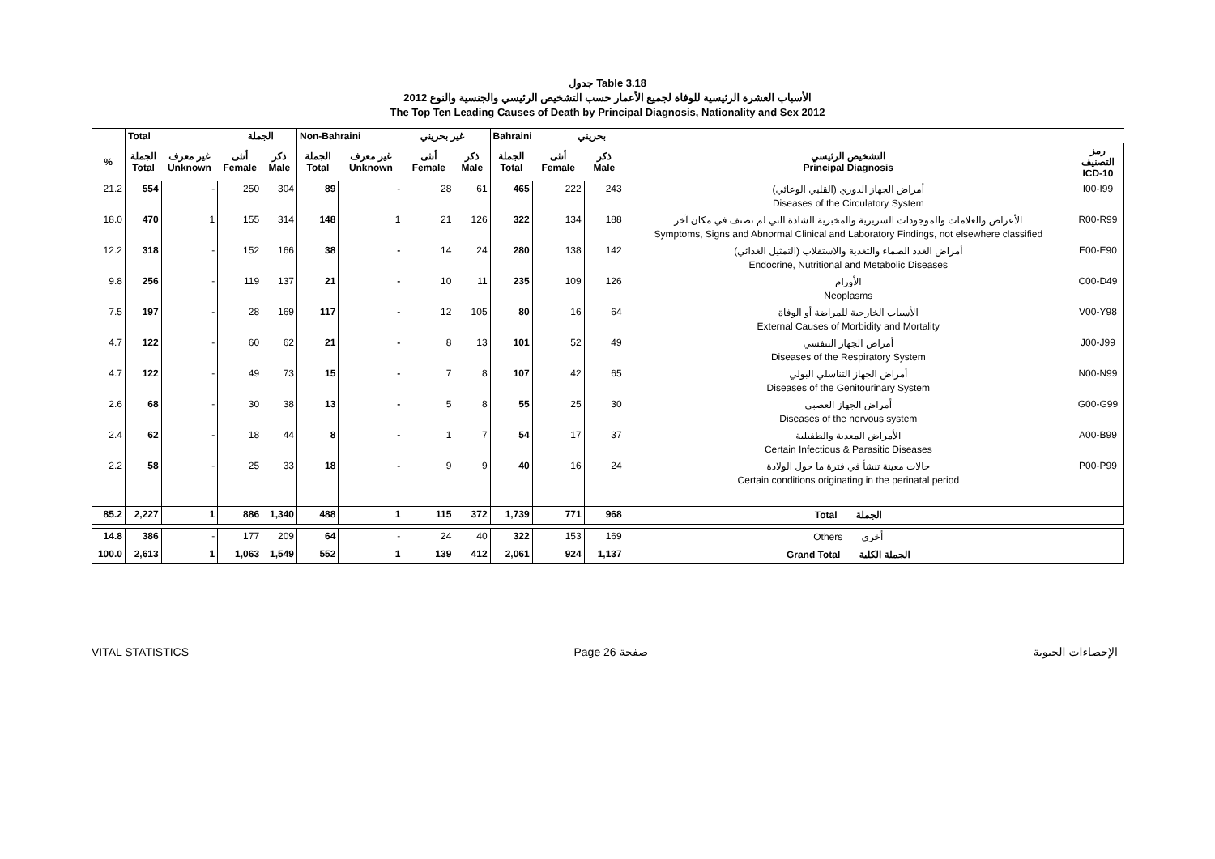جدول Table 3.18
الأسباب العشرة الرئيسية للوفاة لجميع الأعمار حسب التشخيص الرئيسي والجنسية والنوع 2012
The Top Ten Leading Causes of Death by Principal Diagnosis, Nationality and Sex 2012
| | Total الجملة | | | | Non-Bahraini غير بحريني | | | | Bahraini بحريني | | | | |
| --- | --- | --- | --- | --- | --- | --- | --- | --- | --- | --- | --- | --- | --- |
| % | الجملة Total | غير معرف Unknown | أنثى Female | ذكر Male | الجملة Total | غير معرف Unknown | أنثى Female | ذكر Male | الجملة Total | أنثى Female | ذكر Male | التشخيص الرئيسي Principal Diagnosis | رمز التصنيف ICD-10 |
| 21.2 | 554 | - | 250 | 304 | 89 | - | 28 | 61 | 465 | 222 | 243 | أمراض الجهاز الدوري (القلبي الوعائي) Diseases of the Circulatory System | I00-I99 |
| 18.0 | 470 | 1 | 155 | 314 | 148 | 1 | 21 | 126 | 322 | 134 | 188 | الأعراض والعلامات والموجودات السريرية والمخبرية الشاذة التي لم تصنف في مكان آخر Symptoms, Signs and Abnormal Clinical and Laboratory Findings, not elsewhere classified | R00-R99 |
| 12.2 | 318 | - | 152 | 166 | 38 | - | 14 | 24 | 280 | 138 | 142 | أمراض الغدد الصماء والتغذية والاستقلاب (التمثيل الغذائي) Endocrine, Nutritional and Metabolic Diseases | E00-E90 |
| 9.8 | 256 | - | 119 | 137 | 21 | - | 10 | 11 | 235 | 109 | 126 | الأورام Neoplasms | C00-D49 |
| 7.5 | 197 | - | 28 | 169 | 117 | - | 12 | 105 | 80 | 16 | 64 | الأسباب الخارجية للمراضة أو الوفاة External Causes of Morbidity and Mortality | V00-Y98 |
| 4.7 | 122 | - | 60 | 62 | 21 | - | 8 | 13 | 101 | 52 | 49 | أمراض الجهاز التنفسي Diseases of the Respiratory System | J00-J99 |
| 4.7 | 122 | - | 49 | 73 | 15 | - | 7 | 8 | 107 | 42 | 65 | أمراض الجهاز التناسلي البولي Diseases of the Genitourinary System | N00-N99 |
| 2.6 | 68 | - | 30 | 38 | 13 | - | 5 | 8 | 55 | 25 | 30 | أمراض الجهاز العصبي Diseases of the nervous system | G00-G99 |
| 2.4 | 62 | - | 18 | 44 | 8 | - | 1 | 7 | 54 | 17 | 37 | الأمراض المعدية والطفيلية Certain Infectious & Parasitic Diseases | A00-B99 |
| 2.2 | 58 | - | 25 | 33 | 18 | - | 9 | 9 | 40 | 16 | 24 | حالات معينة تنشأ في فترة ما حول الولادة Certain conditions originating in the perinatal period | P00-P99 |
| 85.2 | 2,227 | 1 | 886 | 1,340 | 488 | 1 | 115 | 372 | 1,739 | 771 | 968 | Total الجملة | |
| 14.8 | 386 | - | 177 | 209 | 64 | - | 24 | 40 | 322 | 153 | 169 | Others أخرى | |
| 100.0 | 2,613 | 1 | 1,063 | 1,549 | 552 | 1 | 139 | 412 | 2,061 | 924 | 1,137 | Grand Total الجملة الكلية | |
VITAL STATISTICS Page 26 صفحة الإحصاءات الحيوية